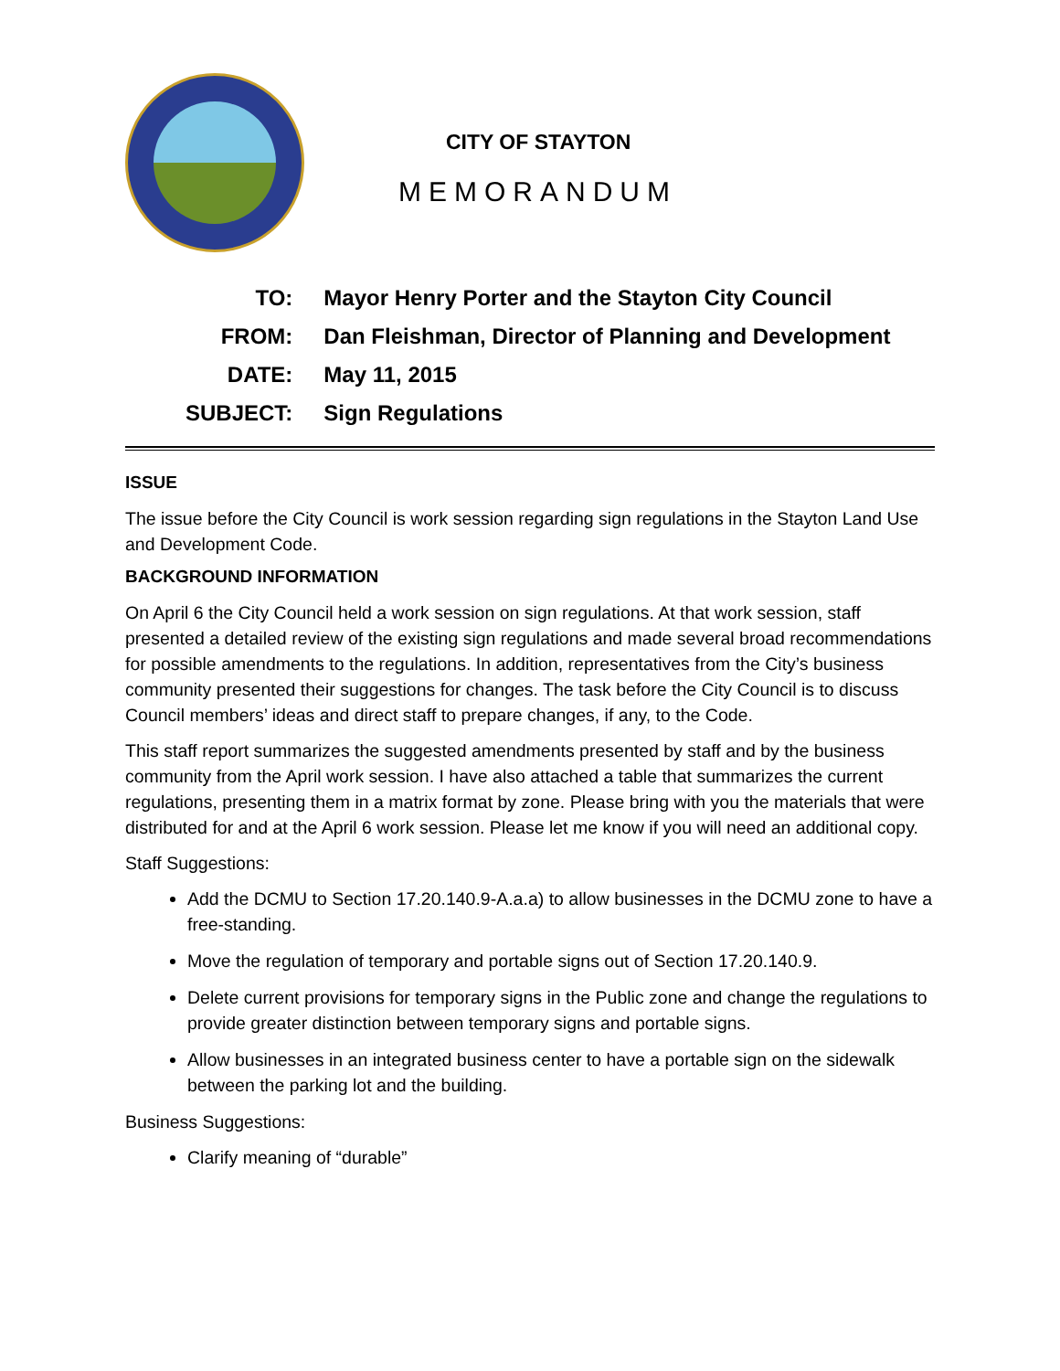CITY OF STAYTON
MEMORANDUM
| TO: | Mayor Henry Porter and the Stayton City Council |
| FROM: | Dan Fleishman, Director of Planning and Development |
| DATE: | May 11, 2015 |
| SUBJECT: | Sign Regulations |
ISSUE
The issue before the City Council is work session regarding sign regulations in the Stayton Land Use and Development Code.
BACKGROUND INFORMATION
On April 6 the City Council held a work session on sign regulations. At that work session, staff presented a detailed review of the existing sign regulations and made several broad recommendations for possible amendments to the regulations. In addition, representatives from the City’s business community presented their suggestions for changes. The task before the City Council is to discuss Council members’ ideas and direct staff to prepare changes, if any, to the Code.
This staff report summarizes the suggested amendments presented by staff and by the business community from the April work session. I have also attached a table that summarizes the current regulations, presenting them in a matrix format by zone. Please bring with you the materials that were distributed for and at the April 6 work session. Please let me know if you will need an additional copy.
Staff Suggestions:
Add the DCMU to Section 17.20.140.9-A.a.a) to allow businesses in the DCMU zone to have a free-standing.
Move the regulation of temporary and portable signs out of Section 17.20.140.9.
Delete current provisions for temporary signs in the Public zone and change the regulations to provide greater distinction between temporary signs and portable signs.
Allow businesses in an integrated business center to have a portable sign on the sidewalk between the parking lot and the building.
Business Suggestions:
Clarify meaning of “durable”